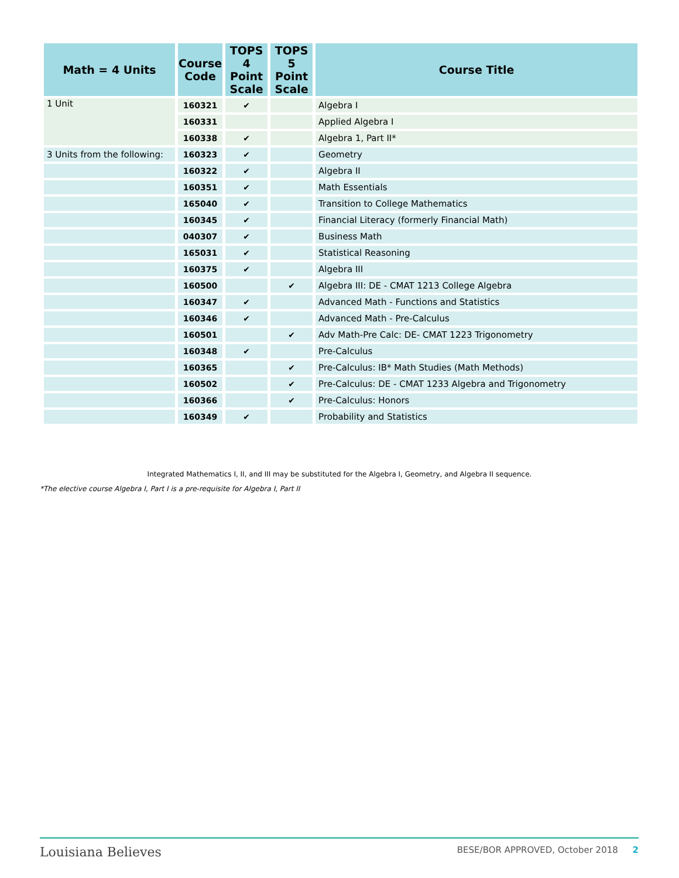| Math = 4 Units | Course Code | TOPS 4 Point Scale | TOPS 5 Point Scale | Course Title |
| --- | --- | --- | --- | --- |
| 1 Unit | 160321 | ✔ | | Algebra I |
| | 160331 | | | Applied Algebra I |
| | 160338 | ✔ | | Algebra 1, Part II* |
| 3 Units from the following: | 160323 | ✔ | | Geometry |
| | 160322 | ✔ | | Algebra II |
| | 160351 | ✔ | | Math Essentials |
| | 165040 | ✔ | | Transition to College Mathematics |
| | 160345 | ✔ | | Financial Literacy (formerly Financial Math) |
| | 040307 | ✔ | | Business Math |
| | 165031 | ✔ | | Statistical Reasoning |
| | 160375 | ✔ | | Algebra III |
| | 160500 | | ✔ | Algebra III: DE - CMAT 1213 College Algebra |
| | 160347 | ✔ | | Advanced Math - Functions and Statistics |
| | 160346 | ✔ | | Advanced Math - Pre-Calculus |
| | 160501 | | ✔ | Adv Math-Pre Calc: DE- CMAT 1223 Trigonometry |
| | 160348 | ✔ | | Pre-Calculus |
| | 160365 | | ✔ | Pre-Calculus: IB* Math Studies (Math Methods) |
| | 160502 | | ✔ | Pre-Calculus: DE - CMAT 1233 Algebra and Trigonometry |
| | 160366 | | ✔ | Pre-Calculus: Honors |
| | 160349 | ✔ | | Probability and Statistics |
Integrated Mathematics I, II, and III may be substituted for the Algebra I, Geometry, and Algebra II sequence.
*The elective course Algebra I, Part I is a pre-requisite for Algebra I, Part II
Louisiana Believes BESE/BOR APPROVED, October 2018 2